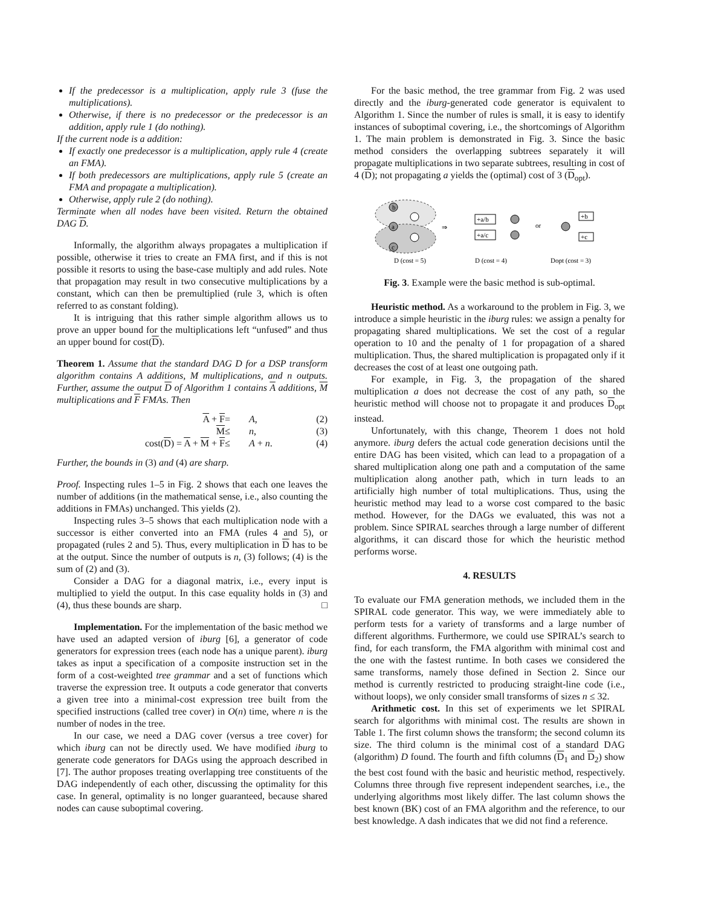If the predecessor is a multiplication, apply rule 3 (fuse the multiplications).
Otherwise, if there is no predecessor or the predecessor is an addition, apply rule 1 (do nothing).
If the current node is a addition:
If exactly one predecessor is a multiplication, apply rule 4 (create an FMA).
If both predecessors are multiplications, apply rule 5 (create an FMA and propagate a multiplication).
Otherwise, apply rule 2 (do nothing).
Terminate when all nodes have been visited. Return the obtained DAG D.
Informally, the algorithm always propagates a multiplication if possible, otherwise it tries to create an FMA first, and if this is not possible it resorts to using the base-case multiply and add rules. Note that propagation may result in two consecutive multiplications by a constant, which can then be premultiplied (rule 3, which is often referred to as constant folding).
It is intriguing that this rather simple algorithm allows us to prove an upper bound for the multiplications left “unfused” and thus an upper bound for cost(D).
Theorem 1. Assume that the standard DAG D for a DSP transform algorithm contains A additions, M multiplications, and n outputs. Further, assume the output D of Algorithm 1 contains A additions, M multiplications and F FMAs. Then
A + F = A, (2) M ≤ n, (3) cost(D) = A + M + F ≤ A + n. (4)
Further, the bounds in (3) and (4) are sharp.
Proof. Inspecting rules 1–5 in Fig. 2 shows that each one leaves the number of additions (in the mathematical sense, i.e., also counting the additions in FMAs) unchanged. This yields (2).
Inspecting rules 3–5 shows that each multiplication node with a successor is either converted into an FMA (rules 4 and 5), or propagated (rules 2 and 5). Thus, every multiplication in D has to be at the output. Since the number of outputs is n, (3) follows; (4) is the sum of (2) and (3).
Consider a DAG for a diagonal matrix, i.e., every input is multiplied to yield the output. In this case equality holds in (3) and (4), thus these bounds are sharp. □
Implementation. For the implementation of the basic method we have used an adapted version of iburg [6], a generator of code generators for expression trees (each node has a unique parent). iburg takes as input a specification of a composite instruction set in the form of a cost-weighted tree grammar and a set of functions which traverse the expression tree. It outputs a code generator that converts a given tree into a minimal-cost expression tree built from the specified instructions (called tree cover) in O(n) time, where n is the number of nodes in the tree.
In our case, we need a DAG cover (versus a tree cover) for which iburg can not be directly used. We have modified iburg to generate code generators for DAGs using the approach described in [7]. The author proposes treating overlapping tree constituents of the DAG independently of each other, discussing the optimality for this case. In general, optimality is no longer guaranteed, because shared nodes can cause suboptimal covering.
For the basic method, the tree grammar from Fig. 2 was used directly and the iburg-generated code generator is equivalent to Algorithm 1. Since the number of rules is small, it is easy to identify instances of suboptimal covering, i.e., the shortcomings of Algorithm 1. The main problem is demonstrated in Fig. 3. Since the basic method considers the overlapping subtrees separately it will propagate multiplications in two separate subtrees, resulting in cost of 4 (D); not propagating a yields the (optimal) cost of 3 (D<sub>opt</sub>).
b
a
c
⇒
+a/b
+a/c
or
+b
+c
D (cost = 5)
D (cost = 4)
Dopt (cost = 3)
Fig. 3. Example were the basic method is sub-optimal.
Heuristic method. As a workaround to the problem in Fig. 3, we introduce a simple heuristic in the iburg rules: we assign a penalty for propagating shared multiplications. We set the cost of a regular operation to 10 and the penalty of 1 for propagation of a shared multiplication. Thus, the shared multiplication is propagated only if it decreases the cost of at least one outgoing path.
For example, in Fig. 3, the propagation of the shared multiplication a does not decrease the cost of any path, so the heuristic method will choose not to propagate it and produces D<sub>opt</sub> instead.
Unfortunately, with this change, Theorem 1 does not hold anymore. iburg defers the actual code generation decisions until the entire DAG has been visited, which can lead to a propagation of a shared multiplication along one path and a computation of the same multiplication along another path, which in turn leads to an artificially high number of total multiplications. Thus, using the heuristic method may lead to a worse cost compared to the basic method. However, for the DAGs we evaluated, this was not a problem. Since SPIRAL searches through a large number of different algorithms, it can discard those for which the heuristic method performs worse.
4. RESULTS
To evaluate our FMA generation methods, we included them in the SPIRAL code generator. This way, we were immediately able to perform tests for a variety of transforms and a large number of different algorithms. Furthermore, we could use SPIRAL’s search to find, for each transform, the FMA algorithm with minimal cost and the one with the fastest runtime. In both cases we considered the same transforms, namely those defined in Section 2. Since our method is currently restricted to producing straight-line code (i.e., without loops), we only consider small transforms of sizes n ≤ 32.
Arithmetic cost. In this set of experiments we let SPIRAL search for algorithms with minimal cost. The results are shown in Table 1. The first column shows the transform; the second column its size. The third column is the minimal cost of a standard DAG (algorithm) D found. The fourth and fifth columns (D<sub>1</sub> and D<sub>2</sub>) show the best cost found with the basic and heuristic method, respectively. Columns three through five represent independent searches, i.e., the underlying algorithms most likely differ. The last column shows the best known (BK) cost of an FMA algorithm and the reference, to our best knowledge. A dash indicates that we did not find a reference.